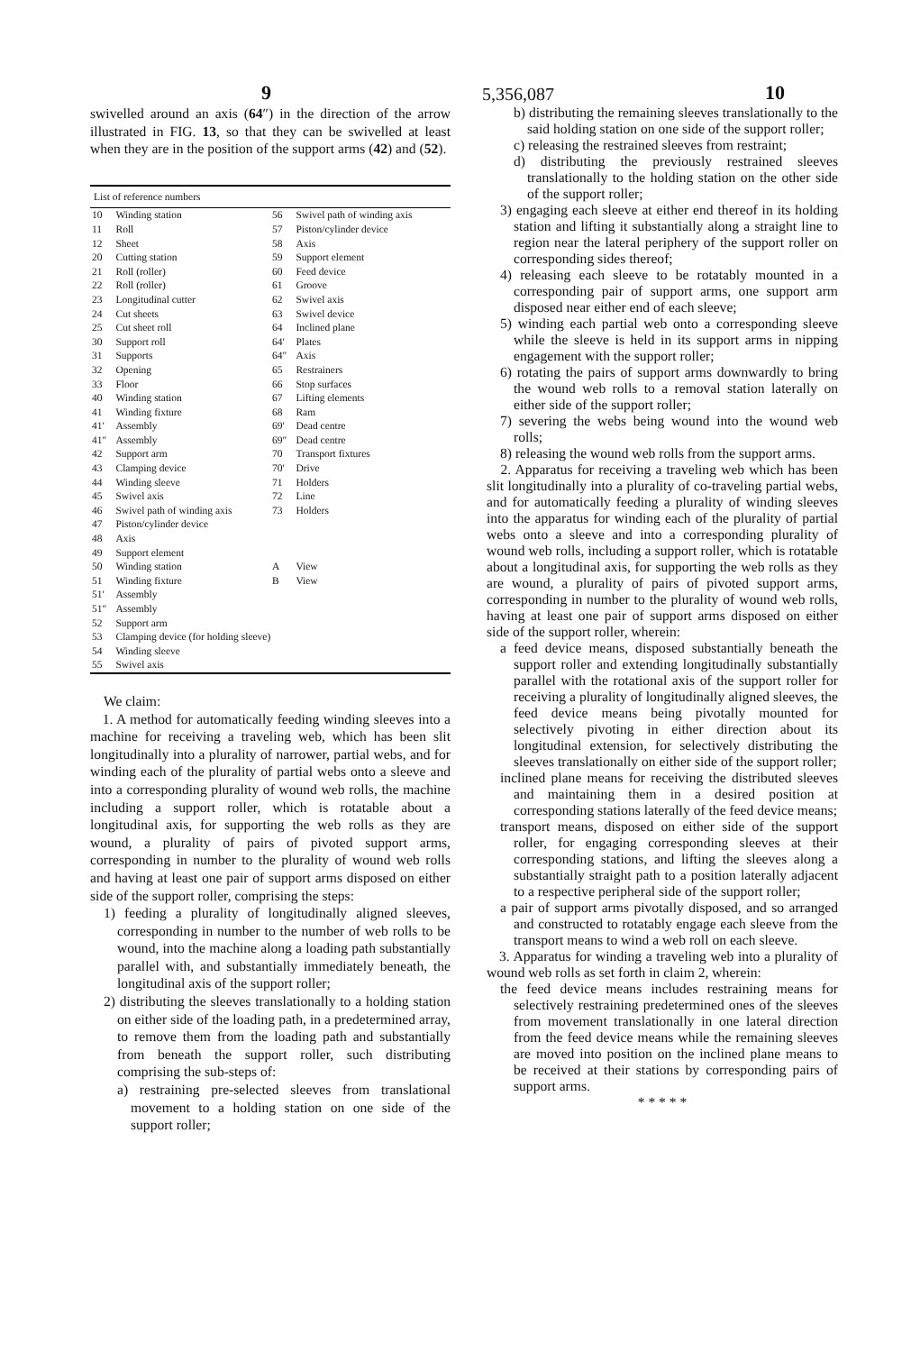9 5,356,087 10
swivelled around an axis (64″) in the direction of the arrow illustrated in FIG. 13, so that they can be swivelled at least when they are in the position of the support arms (42) and (52).
| List of reference numbers | | | |
| --- | --- | --- | --- |
| 10 | Winding station | 56 | Swivel path of winding axis |
| 11 | Roll | 57 | Piston/cylinder device |
| 12 | Sheet | 58 | Axis |
| 20 | Cutting station | 59 | Support element |
| 21 | Roll (roller) | 60 | Feed device |
| 22 | Roll (roller) | 61 | Groove |
| 23 | Longitudinal cutter | 62 | Swivel axis |
| 24 | Cut sheets | 63 | Swivel device |
| 25 | Cut sheet roll | 64 | Inclined plane |
| 30 | Support roll | 64′ | Plates |
| 31 | Supports | 64″ | Axis |
| 32 | Opening | 65 | Restrainers |
| 33 | Floor | 66 | Stop surfaces |
| 40 | Winding station | 67 | Lifting elements |
| 41 | Winding fixture | 68 | Ram |
| 41′ | Assembly | 69′ | Dead centre |
| 41″ | Assembly | 69″ | Dead centre |
| 42 | Support arm | 70 | Transport fixtures |
| 43 | Clamping device | 70′ | Drive |
| 44 | Winding sleeve | 71 | Holders |
| 45 | Swivel axis | 72 | Line |
| 46 | Swivel path of winding axis | 73 | Holders |
| 47 | Piston/cylinder device | | |
| 48 | Axis | | |
| 49 | Support element | | |
| 50 | Winding station | A | View |
| 51 | Winding fixture | B | View |
| 51′ | Assembly | | |
| 51″ | Assembly | | |
| 52 | Support arm | | |
| 53 | Clamping device (for holding sleeve) | | |
| 54 | Winding sleeve | | |
| 55 | Swivel axis | | |
We claim:
1. A method for automatically feeding winding sleeves into a machine for receiving a traveling web, which has been slit longitudinally into a plurality of narrower, partial webs, and for winding each of the plurality of partial webs onto a sleeve and into a corresponding plurality of wound web rolls, the machine including a support roller, which is rotatable about a longitudinal axis, for supporting the web rolls as they are wound, a plurality of pairs of pivoted support arms, corresponding in number to the plurality of wound web rolls and having at least one pair of support arms disposed on either side of the support roller, comprising the steps:
1) feeding a plurality of longitudinally aligned sleeves, corresponding in number to the number of web rolls to be wound, into the machine along a loading path substantially parallel with, and substantially immediately beneath, the longitudinal axis of the support roller;
2) distributing the sleeves translationally to a holding station on either side of the loading path, in a predetermined array, to remove them from the loading path and substantially from beneath the support roller, such distributing comprising the sub-steps of:
a) restraining pre-selected sleeves from translational movement to a holding station on one side of the support roller;
b) distributing the remaining sleeves translationally to the said holding station on one side of the support roller;
c) releasing the restrained sleeves from restraint;
d) distributing the previously restrained sleeves translationally to the holding station on the other side of the support roller;
3) engaging each sleeve at either end thereof in its holding station and lifting it substantially along a straight line to region near the lateral periphery of the support roller on corresponding sides thereof;
4) releasing each sleeve to be rotatably mounted in a corresponding pair of support arms, one support arm disposed near either end of each sleeve;
5) winding each partial web onto a corresponding sleeve while the sleeve is held in its support arms in nipping engagement with the support roller;
6) rotating the pairs of support arms downwardly to bring the wound web rolls to a removal station laterally on either side of the support roller;
7) severing the webs being wound into the wound web rolls;
8) releasing the wound web rolls from the support arms.
2. Apparatus for receiving a traveling web which has been slit longitudinally into a plurality of co-traveling partial webs, and for automatically feeding a plurality of winding sleeves into the apparatus for winding each of the plurality of partial webs onto a sleeve and into a corresponding plurality of wound web rolls, including a support roller, which is rotatable about a longitudinal axis, for supporting the web rolls as they are wound, a plurality of pairs of pivoted support arms, corresponding in number to the plurality of wound web rolls, having at least one pair of support arms disposed on either side of the support roller, wherein:
a feed device means, disposed substantially beneath the support roller and extending longitudinally substantially parallel with the rotational axis of the support roller for receiving a plurality of longitudinally aligned sleeves, the feed device means being pivotally mounted for selectively pivoting in either direction about its longitudinal extension, for selectively distributing the sleeves translationally on either side of the support roller;
inclined plane means for receiving the distributed sleeves and maintaining them in a desired position at corresponding stations laterally of the feed device means;
transport means, disposed on either side of the support roller, for engaging corresponding sleeves at their corresponding stations, and lifting the sleeves along a substantially straight path to a position laterally adjacent to a respective peripheral side of the support roller;
a pair of support arms pivotally disposed, and so arranged and constructed to rotatably engage each sleeve from the transport means to wind a web roll on each sleeve.
3. Apparatus for winding a traveling web into a plurality of wound web rolls as set forth in claim 2, wherein:
the feed device means includes restraining means for selectively restraining predetermined ones of the sleeves from movement translationally in one lateral direction from the feed device means while the remaining sleeves are moved into position on the inclined plane means to be received at their stations by corresponding pairs of support arms.
* * * * *